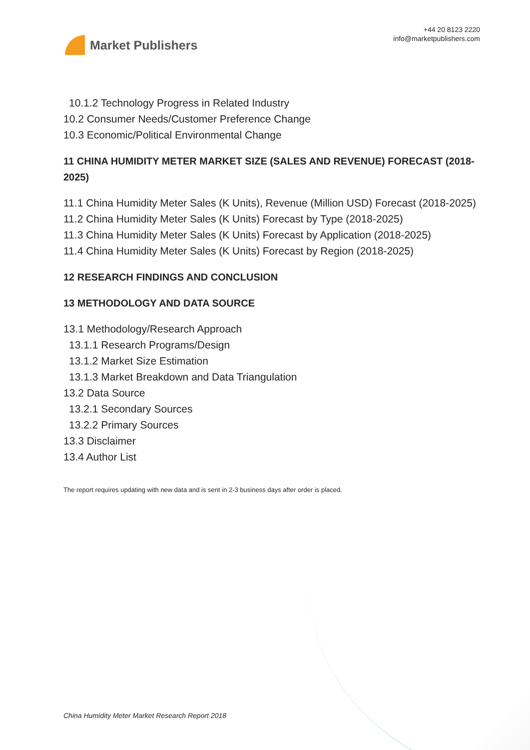Market Publishers
+44 20 8123 2220
info@marketpublishers.com
10.1.2 Technology Progress in Related Industry
10.2 Consumer Needs/Customer Preference Change
10.3 Economic/Political Environmental Change
11 CHINA HUMIDITY METER MARKET SIZE (SALES AND REVENUE) FORECAST (2018-2025)
11.1 China Humidity Meter Sales (K Units), Revenue (Million USD) Forecast (2018-2025)
11.2 China Humidity Meter Sales (K Units) Forecast by Type (2018-2025)
11.3 China Humidity Meter Sales (K Units) Forecast by Application (2018-2025)
11.4 China Humidity Meter Sales (K Units) Forecast by Region (2018-2025)
12 RESEARCH FINDINGS AND CONCLUSION
13 METHODOLOGY AND DATA SOURCE
13.1 Methodology/Research Approach
13.1.1 Research Programs/Design
13.1.2 Market Size Estimation
13.1.3 Market Breakdown and Data Triangulation
13.2 Data Source
13.2.1 Secondary Sources
13.2.2 Primary Sources
13.3 Disclaimer
13.4 Author List
The report requires updating with new data and is sent in 2-3 business days after order is placed.
China Humidity Meter Market Research Report 2018